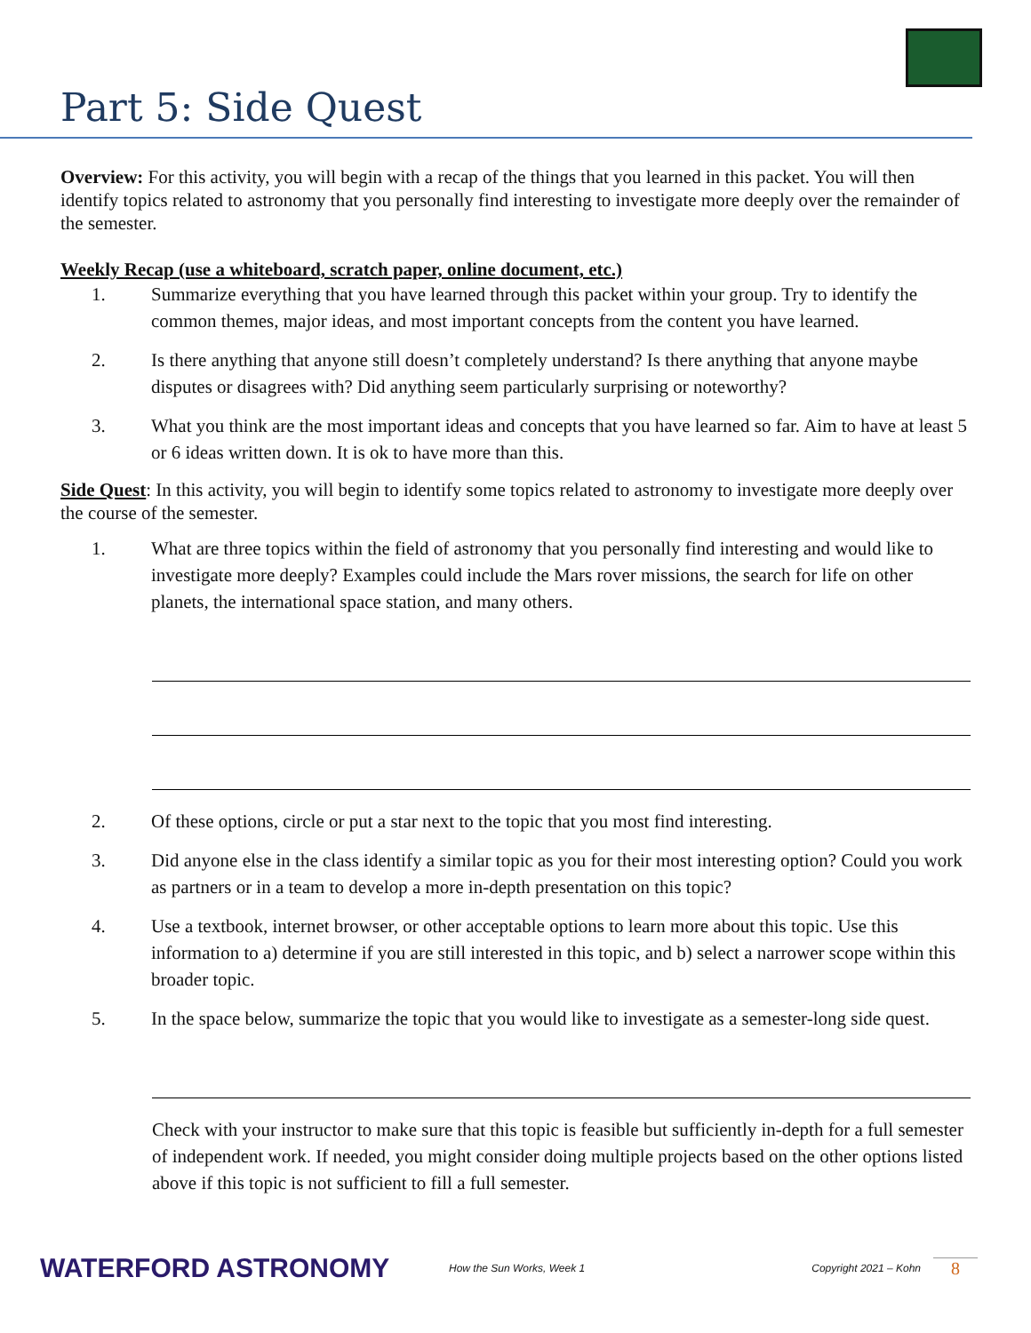Part 5: Side Quest
Overview: For this activity, you will begin with a recap of the things that you learned in this packet. You will then identify topics related to astronomy that you personally find interesting to investigate more deeply over the remainder of the semester.
Weekly Recap (use a whiteboard, scratch paper, online document, etc.)
1. Summarize everything that you have learned through this packet within your group. Try to identify the common themes, major ideas, and most important concepts from the content you have learned.
2. Is there anything that anyone still doesn’t completely understand? Is there anything that anyone maybe disputes or disagrees with? Did anything seem particularly surprising or noteworthy?
3. What you think are the most important ideas and concepts that you have learned so far. Aim to have at least 5 or 6 ideas written down. It is ok to have more than this.
Side Quest: In this activity, you will begin to identify some topics related to astronomy to investigate more deeply over the course of the semester.
1. What are three topics within the field of astronomy that you personally find interesting and would like to investigate more deeply? Examples could include the Mars rover missions, the search for life on other planets, the international space station, and many others.
2. Of these options, circle or put a star next to the topic that you most find interesting.
3. Did anyone else in the class identify a similar topic as you for their most interesting option? Could you work as partners or in a team to develop a more in-depth presentation on this topic?
4. Use a textbook, internet browser, or other acceptable options to learn more about this topic. Use this information to a) determine if you are still interested in this topic, and b) select a narrower scope within this broader topic.
5. In the space below, summarize the topic that you would like to investigate as a semester-long side quest.
Check with your instructor to make sure that this topic is feasible but sufficiently in-depth for a full semester of independent work. If needed, you might consider doing multiple projects based on the other options listed above if this topic is not sufficient to fill a full semester.
WATERFORD ASTRONOMY
How the Sun Works, Week 1 Copyright 2021 – Kohn
8